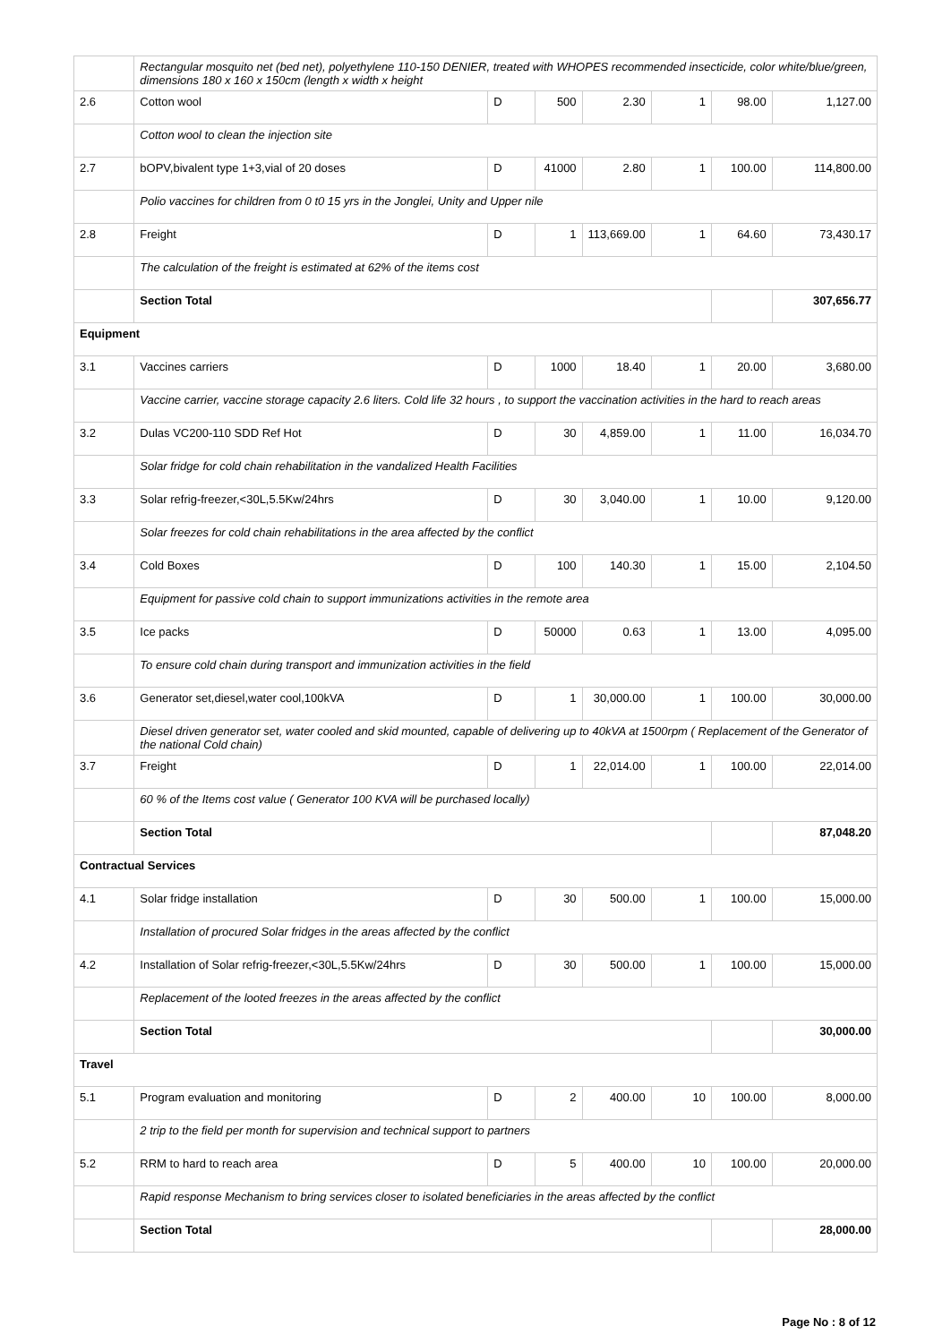| | Rectangular mosquito net (bed net), polyethylene 110-150 DENIER, treated with WHOPES recommended insecticide, color white/blue/green, dimensions 180 x 160 x 150cm (length x width x height | | | | | | |
| 2.6 | Cotton wool | D | 500 | 2.30 | 1 | 98.00 | 1,127.00 |
| | Cotton wool to clean the injection site | | | | | | |
| 2.7 | bOPV,bivalent type 1+3,vial of 20 doses | D | 41000 | 2.80 | 1 | 100.00 | 114,800.00 |
| | Polio vaccines for children from 0 t0 15 yrs in the Jonglei, Unity and Upper nile | | | | | | |
| 2.8 | Freight | D | 1 | 113,669.00 | 1 | 64.60 | 73,430.17 |
| | The calculation of the freight is estimated at 62% of the items cost | | | | | | |
| | Section Total | | | | | | 307,656.77 |
| Equipment | | | | | | | |
| 3.1 | Vaccines carriers | D | 1000 | 18.40 | 1 | 20.00 | 3,680.00 |
| | Vaccine carrier, vaccine storage capacity 2.6 liters. Cold life 32 hours , to support the vaccination activities in the hard to reach areas | | | | | | |
| 3.2 | Dulas VC200-110 SDD Ref Hot | D | 30 | 4,859.00 | 1 | 11.00 | 16,034.70 |
| | Solar fridge for cold chain rehabilitation in the vandalized Health Facilities | | | | | | |
| 3.3 | Solar refrig-freezer,<30L,5.5Kw/24hrs | D | 30 | 3,040.00 | 1 | 10.00 | 9,120.00 |
| | Solar freezes for cold chain rehabilitations in the area affected by the conflict | | | | | | |
| 3.4 | Cold Boxes | D | 100 | 140.30 | 1 | 15.00 | 2,104.50 |
| | Equipment for passive cold chain to support immunizations activities in the remote area | | | | | | |
| 3.5 | Ice packs | D | 50000 | 0.63 | 1 | 13.00 | 4,095.00 |
| | To ensure cold chain during transport and immunization activities in the field | | | | | | |
| 3.6 | Generator set,diesel,water cool,100kVA | D | 1 | 30,000.00 | 1 | 100.00 | 30,000.00 |
| | Diesel driven generator set, water cooled and skid mounted, capable of delivering up to 40kVA at 1500rpm ( Replacement of the Generator of the national Cold chain) | | | | | | |
| 3.7 | Freight | D | 1 | 22,014.00 | 1 | 100.00 | 22,014.00 |
| | 60 % of the Items cost value ( Generator 100 KVA will be purchased locally) | | | | | | |
| | Section Total | | | | | | 87,048.20 |
| Contractual Services | | | | | | | |
| 4.1 | Solar fridge installation | D | 30 | 500.00 | 1 | 100.00 | 15,000.00 |
| | Installation of procured Solar fridges in the areas affected by the conflict | | | | | | |
| 4.2 | Installation of Solar refrig-freezer,<30L,5.5Kw/24hrs | D | 30 | 500.00 | 1 | 100.00 | 15,000.00 |
| | Replacement of the looted freezes in the areas affected by the conflict | | | | | | |
| | Section Total | | | | | | 30,000.00 |
| Travel | | | | | | | |
| 5.1 | Program evaluation and monitoring | D | 2 | 400.00 | 10 | 100.00 | 8,000.00 |
| | 2 trip to the field per month for supervision and technical support to partners | | | | | | |
| 5.2 | RRM to hard to reach area | D | 5 | 400.00 | 10 | 100.00 | 20,000.00 |
| | Rapid response Mechanism to bring services closer to isolated beneficiaries in the areas affected by the conflict | | | | | | |
| | Section Total | | | | | | 28,000.00 |
Page No : 8 of 12